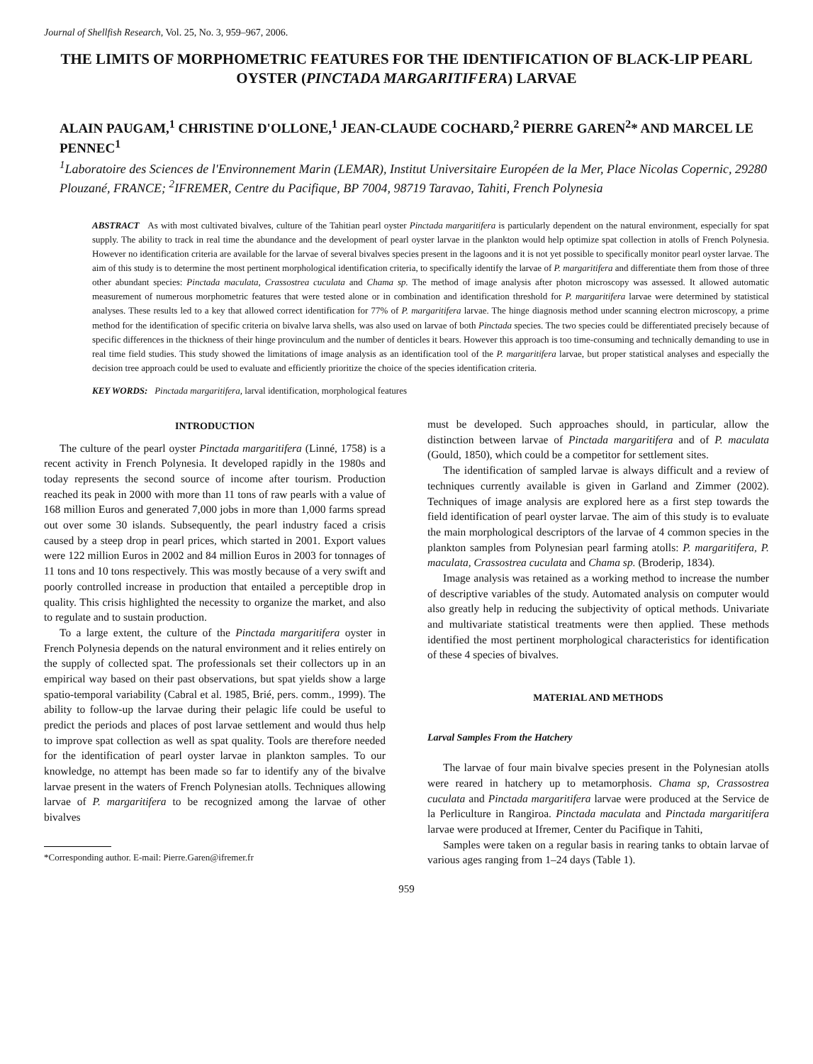Journal of Shellfish Research, Vol. 25, No. 3, 959–967, 2006.
THE LIMITS OF MORPHOMETRIC FEATURES FOR THE IDENTIFICATION OF BLACK-LIP PEARL OYSTER (PINCTADA MARGARITIFERA) LARVAE
ALAIN PAUGAM,<sup>1</sup> CHRISTINE D'OLLONE,<sup>1</sup> JEAN-CLAUDE COCHARD,<sup>2</sup> PIERRE GAREN<sup>2</sup>* AND MARCEL LE PENNEC<sup>1</sup>
<sup>1</sup> Laboratoire des Sciences de l'Environnement Marin (LEMAR), Institut Universitaire Européen de la Mer, Place Nicolas Copernic, 29280 Plouzané, FRANCE; <sup>2</sup>IFREMER, Centre du Pacifique, BP 7004, 98719 Taravao, Tahiti, French Polynesia
ABSTRACT As with most cultivated bivalves, culture of the Tahitian pearl oyster Pinctada margaritifera is particularly dependent on the natural environment, especially for spat supply. The ability to track in real time the abundance and the development of pearl oyster larvae in the plankton would help optimize spat collection in atolls of French Polynesia. However no identification criteria are available for the larvae of several bivalves species present in the lagoons and it is not yet possible to specifically monitor pearl oyster larvae. The aim of this study is to determine the most pertinent morphological identification criteria, to specifically identify the larvae of P. margaritifera and differentiate them from those of three other abundant species: Pinctada maculata, Crassostrea cuculata and Chama sp. The method of image analysis after photon microscopy was assessed. It allowed automatic measurement of numerous morphometric features that were tested alone or in combination and identification threshold for P. margaritifera larvae were determined by statistical analyses. These results led to a key that allowed correct identification for 77% of P. margaritifera larvae. The hinge diagnosis method under scanning electron microscopy, a prime method for the identification of specific criteria on bivalve larva shells, was also used on larvae of both Pinctada species. The two species could be differentiated precisely because of specific differences in the thickness of their hinge provinculum and the number of denticles it bears. However this approach is too time-consuming and technically demanding to use in real time field studies. This study showed the limitations of image analysis as an identification tool of the P. margaritifera larvae, but proper statistical analyses and especially the decision tree approach could be used to evaluate and efficiently prioritize the choice of the species identification criteria.
KEY WORDS: Pinctada margaritifera, larval identification, morphological features
INTRODUCTION
The culture of the pearl oyster Pinctada margaritifera (Linné, 1758) is a recent activity in French Polynesia. It developed rapidly in the 1980s and today represents the second source of income after tourism. Production reached its peak in 2000 with more than 11 tons of raw pearls with a value of 168 million Euros and generated 7,000 jobs in more than 1,000 farms spread out over some 30 islands. Subsequently, the pearl industry faced a crisis caused by a steep drop in pearl prices, which started in 2001. Export values were 122 million Euros in 2002 and 84 million Euros in 2003 for tonnages of 11 tons and 10 tons respectively. This was mostly because of a very swift and poorly controlled increase in production that entailed a perceptible drop in quality. This crisis highlighted the necessity to organize the market, and also to regulate and to sustain production.
To a large extent, the culture of the Pinctada margaritifera oyster in French Polynesia depends on the natural environment and it relies entirely on the supply of collected spat. The professionals set their collectors up in an empirical way based on their past observations, but spat yields show a large spatio-temporal variability (Cabral et al. 1985, Brié, pers. comm., 1999). The ability to follow-up the larvae during their pelagic life could be useful to predict the periods and places of post larvae settlement and would thus help to improve spat collection as well as spat quality. Tools are therefore needed for the identification of pearl oyster larvae in plankton samples. To our knowledge, no attempt has been made so far to identify any of the bivalve larvae present in the waters of French Polynesian atolls. Techniques allowing larvae of P. margaritifera to be recognized among the larvae of other bivalves
*Corresponding author. E-mail: Pierre.Garen@ifremer.fr
must be developed. Such approaches should, in particular, allow the distinction between larvae of Pinctada margaritifera and of P. maculata (Gould, 1850), which could be a competitor for settlement sites.
The identification of sampled larvae is always difficult and a review of techniques currently available is given in Garland and Zimmer (2002). Techniques of image analysis are explored here as a first step towards the field identification of pearl oyster larvae. The aim of this study is to evaluate the main morphological descriptors of the larvae of 4 common species in the plankton samples from Polynesian pearl farming atolls: P. margaritifera, P. maculata, Crassostrea cuculata and Chama sp. (Broderip, 1834).
Image analysis was retained as a working method to increase the number of descriptive variables of the study. Automated analysis on computer would also greatly help in reducing the subjectivity of optical methods. Univariate and multivariate statistical treatments were then applied. These methods identified the most pertinent morphological characteristics for identification of these 4 species of bivalves.
MATERIAL AND METHODS
Larval Samples From the Hatchery
The larvae of four main bivalve species present in the Polynesian atolls were reared in hatchery up to metamorphosis. Chama sp, Crassostrea cuculata and Pinctada margaritifera larvae were produced at the Service de la Perliculture in Rangiroa. Pinctada maculata and Pinctada margaritifera larvae were produced at Ifremer, Center du Pacifique in Tahiti,
Samples were taken on a regular basis in rearing tanks to obtain larvae of various ages ranging from 1–24 days (Table 1).
959